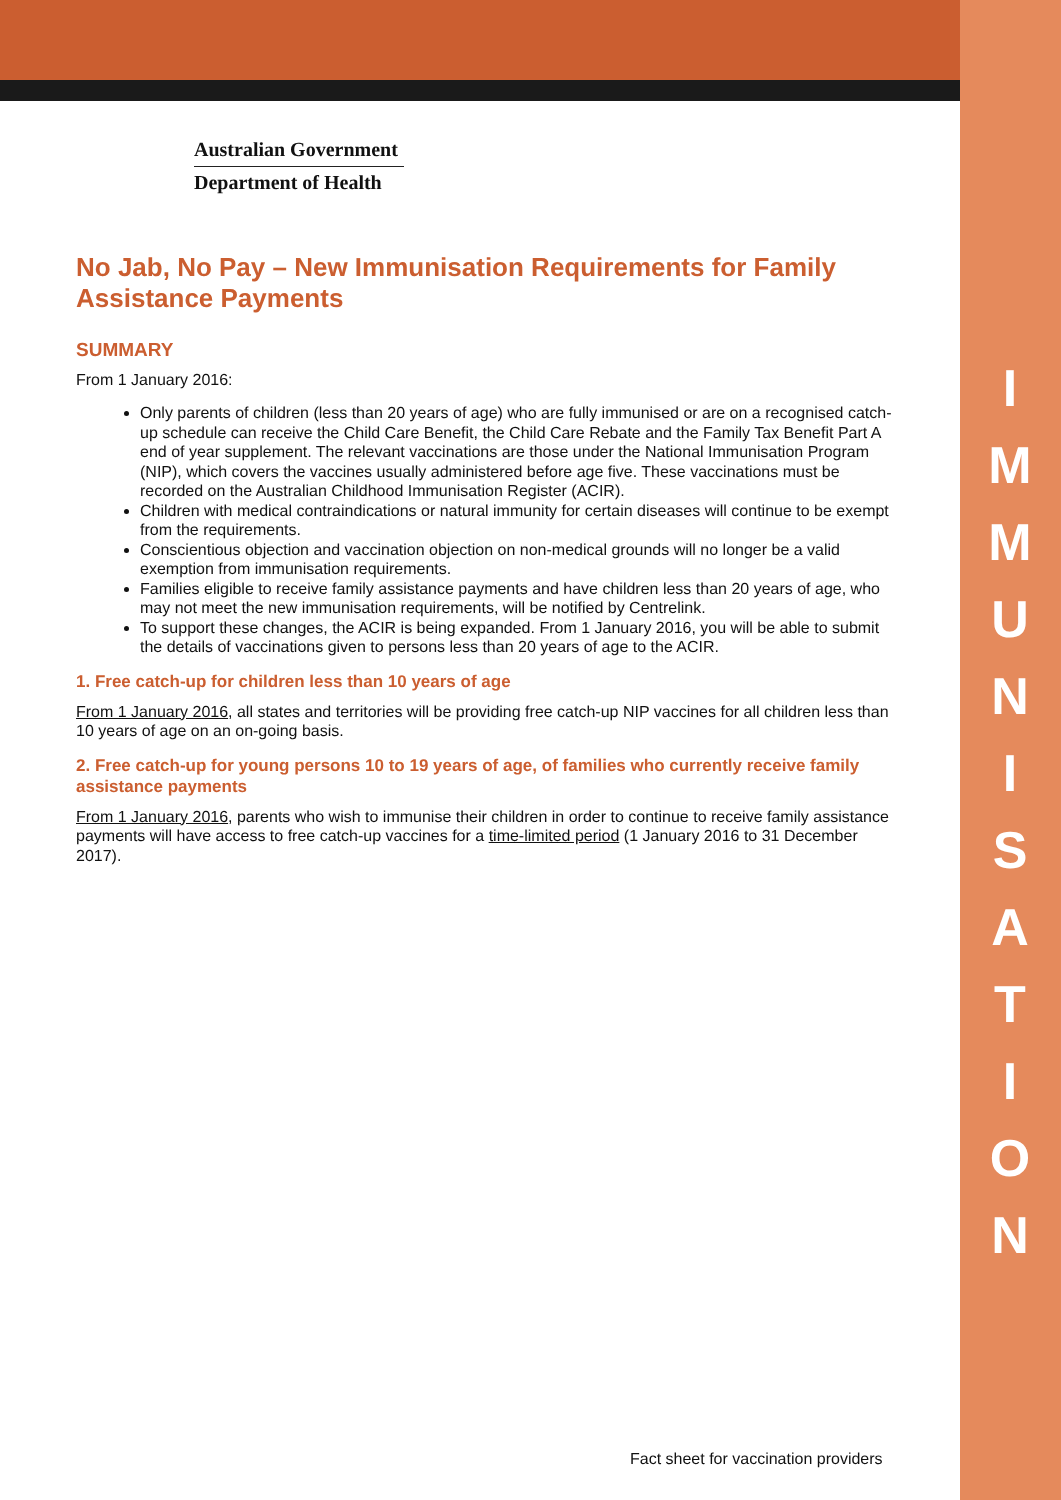I
M
M
U
N
I
S
A
T
I
O
N
Australian Government
Department of Health
No Jab, No Pay – New Immunisation Requirements for Family Assistance Payments
SUMMARY
From 1 January 2016:
Only parents of children (less than 20 years of age) who are fully immunised or are on a recognised catch-up schedule can receive the Child Care Benefit, the Child Care Rebate and the Family Tax Benefit Part A end of year supplement. The relevant vaccinations are those under the National Immunisation Program (NIP), which covers the vaccines usually administered before age five. These vaccinations must be recorded on the Australian Childhood Immunisation Register (ACIR).
Children with medical contraindications or natural immunity for certain diseases will continue to be exempt from the requirements.
Conscientious objection and vaccination objection on non-medical grounds will no longer be a valid exemption from immunisation requirements.
Families eligible to receive family assistance payments and have children less than 20 years of age, who may not meet the new immunisation requirements, will be notified by Centrelink.
To support these changes, the ACIR is being expanded. From 1 January 2016, you will be able to submit the details of vaccinations given to persons less than 20 years of age to the ACIR.
1. Free catch-up for children less than 10 years of age
From 1 January 2016, all states and territories will be providing free catch-up NIP vaccines for all children less than 10 years of age on an on-going basis.
2. Free catch-up for young persons 10 to 19 years of age, of families who currently receive family assistance payments
From 1 January 2016, parents who wish to immunise their children in order to continue to receive family assistance payments will have access to free catch-up vaccines for a time-limited period (1 January 2016 to 31 December 2017).
Fact sheet for vaccination providers